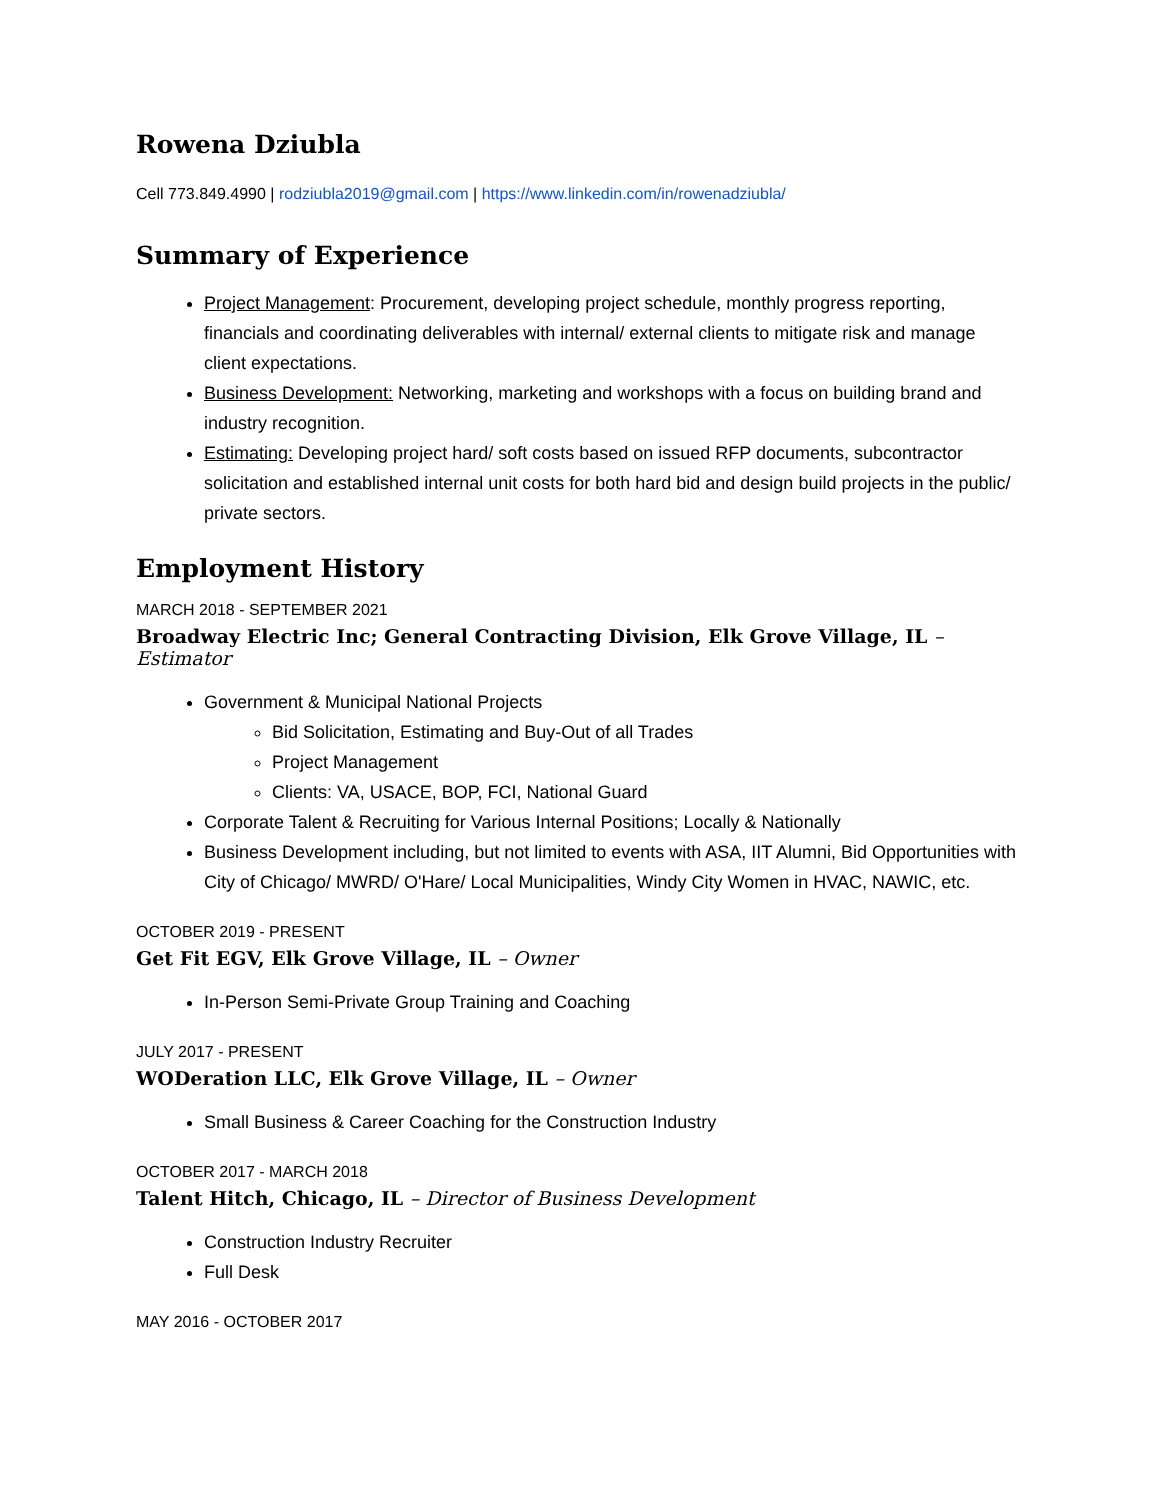Rowena Dziubla
Cell 773.849.4990 | rodziubla2019@gmail.com | https://www.linkedin.com/in/rowenadziubla/
Summary of Experience
Project Management: Procurement, developing project schedule, monthly progress reporting, financials and coordinating deliverables with internal/ external clients to mitigate risk and manage client expectations.
Business Development: Networking, marketing and workshops with a focus on building brand and industry recognition.
Estimating: Developing project hard/ soft costs based on issued RFP documents, subcontractor solicitation and established internal unit costs for both hard bid and design build projects in the public/ private sectors.
Employment History
MARCH 2018 - SEPTEMBER 2021
Broadway Electric Inc; General Contracting Division, Elk Grove Village, IL – Estimator
Government & Municipal National Projects
Bid Solicitation, Estimating and Buy-Out of all Trades
Project Management
Clients: VA, USACE, BOP, FCI, National Guard
Corporate Talent & Recruiting for Various Internal Positions; Locally & Nationally
Business Development including, but not limited to events with ASA, IIT Alumni, Bid Opportunities with City of Chicago/ MWRD/ O'Hare/ Local Municipalities, Windy City Women in HVAC, NAWIC, etc.
OCTOBER 2019 - PRESENT
Get Fit EGV, Elk Grove Village, IL – Owner
In-Person Semi-Private Group Training and Coaching
JULY 2017 - PRESENT
WODeration LLC, Elk Grove Village, IL – Owner
Small Business & Career Coaching for the Construction Industry
OCTOBER 2017 - MARCH 2018
Talent Hitch, Chicago, IL – Director of Business Development
Construction Industry Recruiter
Full Desk
MAY 2016 - OCTOBER 2017